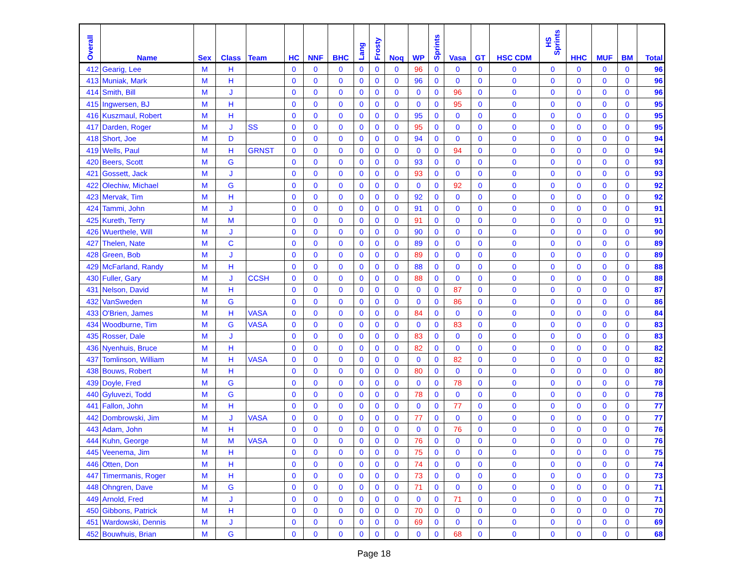| Overall | Name | Sex | Class | Team | HC | NNF | BHC | Lang | Frosty | Noq | WP | Sprints | Vasa | GT | HSC CDM | HS Sprints | HHC | MUF | BM | Total |
| --- | --- | --- | --- | --- | --- | --- | --- | --- | --- | --- | --- | --- | --- | --- | --- | --- | --- | --- | --- | --- |
| 412 | Gearig, Lee | M | H | | 0 | 0 | 0 | 0 | 0 | 0 | 96 | 0 | 0 | 0 | 0 | 0 | 0 | 0 | 0 | 96 |
| 413 | Muniak, Mark | M | H | | 0 | 0 | 0 | 0 | 0 | 0 | 96 | 0 | 0 | 0 | 0 | 0 | 0 | 0 | 0 | 96 |
| 414 | Smith, Bill | M | J | | 0 | 0 | 0 | 0 | 0 | 0 | 0 | 0 | 96 | 0 | 0 | 0 | 0 | 0 | 0 | 96 |
| 415 | Ingwersen, BJ | M | H | | 0 | 0 | 0 | 0 | 0 | 0 | 0 | 0 | 95 | 0 | 0 | 0 | 0 | 0 | 0 | 95 |
| 416 | Kuszmaul, Robert | M | H | | 0 | 0 | 0 | 0 | 0 | 0 | 95 | 0 | 0 | 0 | 0 | 0 | 0 | 0 | 0 | 95 |
| 417 | Darden, Roger | M | J | SS | 0 | 0 | 0 | 0 | 0 | 0 | 95 | 0 | 0 | 0 | 0 | 0 | 0 | 0 | 0 | 95 |
| 418 | Short, Joe | M | D | | 0 | 0 | 0 | 0 | 0 | 0 | 94 | 0 | 0 | 0 | 0 | 0 | 0 | 0 | 0 | 94 |
| 419 | Wells, Paul | M | H | GRNST | 0 | 0 | 0 | 0 | 0 | 0 | 0 | 0 | 94 | 0 | 0 | 0 | 0 | 0 | 0 | 94 |
| 420 | Beers, Scott | M | G | | 0 | 0 | 0 | 0 | 0 | 0 | 93 | 0 | 0 | 0 | 0 | 0 | 0 | 0 | 0 | 93 |
| 421 | Gossett, Jack | M | J | | 0 | 0 | 0 | 0 | 0 | 0 | 93 | 0 | 0 | 0 | 0 | 0 | 0 | 0 | 0 | 93 |
| 422 | Olechiw, Michael | M | G | | 0 | 0 | 0 | 0 | 0 | 0 | 0 | 0 | 92 | 0 | 0 | 0 | 0 | 0 | 0 | 92 |
| 423 | Mervak, Tim | M | H | | 0 | 0 | 0 | 0 | 0 | 0 | 92 | 0 | 0 | 0 | 0 | 0 | 0 | 0 | 0 | 92 |
| 424 | Tammi, John | M | J | | 0 | 0 | 0 | 0 | 0 | 0 | 91 | 0 | 0 | 0 | 0 | 0 | 0 | 0 | 0 | 91 |
| 425 | Kureth, Terry | M | M | | 0 | 0 | 0 | 0 | 0 | 0 | 91 | 0 | 0 | 0 | 0 | 0 | 0 | 0 | 0 | 91 |
| 426 | Wuerthele, Will | M | J | | 0 | 0 | 0 | 0 | 0 | 0 | 90 | 0 | 0 | 0 | 0 | 0 | 0 | 0 | 0 | 90 |
| 427 | Thelen, Nate | M | C | | 0 | 0 | 0 | 0 | 0 | 0 | 89 | 0 | 0 | 0 | 0 | 0 | 0 | 0 | 0 | 89 |
| 428 | Green, Bob | M | J | | 0 | 0 | 0 | 0 | 0 | 0 | 89 | 0 | 0 | 0 | 0 | 0 | 0 | 0 | 0 | 89 |
| 429 | McFarland, Randy | M | H | | 0 | 0 | 0 | 0 | 0 | 0 | 88 | 0 | 0 | 0 | 0 | 0 | 0 | 0 | 0 | 88 |
| 430 | Fuller, Gary | M | J | CCSH | 0 | 0 | 0 | 0 | 0 | 0 | 88 | 0 | 0 | 0 | 0 | 0 | 0 | 0 | 0 | 88 |
| 431 | Nelson, David | M | H | | 0 | 0 | 0 | 0 | 0 | 0 | 0 | 0 | 87 | 0 | 0 | 0 | 0 | 0 | 0 | 87 |
| 432 | VanSweden | M | G | | 0 | 0 | 0 | 0 | 0 | 0 | 0 | 0 | 86 | 0 | 0 | 0 | 0 | 0 | 0 | 86 |
| 433 | O'Brien, James | M | H | VASA | 0 | 0 | 0 | 0 | 0 | 0 | 84 | 0 | 0 | 0 | 0 | 0 | 0 | 0 | 0 | 84 |
| 434 | Woodburne, Tim | M | G | VASA | 0 | 0 | 0 | 0 | 0 | 0 | 0 | 0 | 83 | 0 | 0 | 0 | 0 | 0 | 0 | 83 |
| 435 | Rosser, Dale | M | J | | 0 | 0 | 0 | 0 | 0 | 0 | 83 | 0 | 0 | 0 | 0 | 0 | 0 | 0 | 0 | 83 |
| 436 | Nyenhuis, Bruce | M | H | | 0 | 0 | 0 | 0 | 0 | 0 | 82 | 0 | 0 | 0 | 0 | 0 | 0 | 0 | 0 | 82 |
| 437 | Tomlinson, William | M | H | VASA | 0 | 0 | 0 | 0 | 0 | 0 | 0 | 0 | 82 | 0 | 0 | 0 | 0 | 0 | 0 | 82 |
| 438 | Bouws, Robert | M | H | | 0 | 0 | 0 | 0 | 0 | 0 | 80 | 0 | 0 | 0 | 0 | 0 | 0 | 0 | 0 | 80 |
| 439 | Doyle, Fred | M | G | | 0 | 0 | 0 | 0 | 0 | 0 | 0 | 0 | 78 | 0 | 0 | 0 | 0 | 0 | 0 | 78 |
| 440 | Gyluvezi, Todd | M | G | | 0 | 0 | 0 | 0 | 0 | 0 | 78 | 0 | 0 | 0 | 0 | 0 | 0 | 0 | 0 | 78 |
| 441 | Fallon, John | M | H | | 0 | 0 | 0 | 0 | 0 | 0 | 0 | 0 | 77 | 0 | 0 | 0 | 0 | 0 | 0 | 77 |
| 442 | Dombrowski, Jim | M | J | VASA | 0 | 0 | 0 | 0 | 0 | 0 | 77 | 0 | 0 | 0 | 0 | 0 | 0 | 0 | 0 | 77 |
| 443 | Adam, John | M | H | | 0 | 0 | 0 | 0 | 0 | 0 | 0 | 0 | 76 | 0 | 0 | 0 | 0 | 0 | 0 | 76 |
| 444 | Kuhn, George | M | M | VASA | 0 | 0 | 0 | 0 | 0 | 0 | 76 | 0 | 0 | 0 | 0 | 0 | 0 | 0 | 0 | 76 |
| 445 | Veenema, Jim | M | H | | 0 | 0 | 0 | 0 | 0 | 0 | 75 | 0 | 0 | 0 | 0 | 0 | 0 | 0 | 0 | 75 |
| 446 | Otten, Don | M | H | | 0 | 0 | 0 | 0 | 0 | 0 | 74 | 0 | 0 | 0 | 0 | 0 | 0 | 0 | 0 | 74 |
| 447 | Timermanis, Roger | M | H | | 0 | 0 | 0 | 0 | 0 | 0 | 73 | 0 | 0 | 0 | 0 | 0 | 0 | 0 | 0 | 73 |
| 448 | Ohngren, Dave | M | G | | 0 | 0 | 0 | 0 | 0 | 0 | 71 | 0 | 0 | 0 | 0 | 0 | 0 | 0 | 0 | 71 |
| 449 | Arnold, Fred | M | J | | 0 | 0 | 0 | 0 | 0 | 0 | 0 | 0 | 71 | 0 | 0 | 0 | 0 | 0 | 0 | 71 |
| 450 | Gibbons, Patrick | M | H | | 0 | 0 | 0 | 0 | 0 | 0 | 70 | 0 | 0 | 0 | 0 | 0 | 0 | 0 | 0 | 70 |
| 451 | Wardowski, Dennis | M | J | | 0 | 0 | 0 | 0 | 0 | 0 | 69 | 0 | 0 | 0 | 0 | 0 | 0 | 0 | 0 | 69 |
| 452 | Bouwhuis, Brian | M | G | | 0 | 0 | 0 | 0 | 0 | 0 | 0 | 0 | 68 | 0 | 0 | 0 | 0 | 0 | 0 | 68 |
Page 18